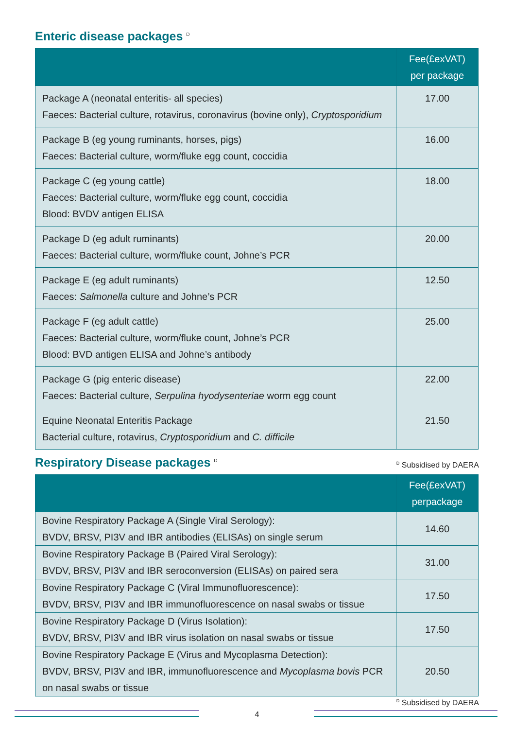Enteric disease packages <sup>D</sup>
| | Fee(£exVAT) per package |
| --- | --- |
| Package A (neonatal enteritis- all species) Faeces: Bacterial culture, rotavirus, coronavirus (bovine only), Cryptosporidium | 17.00 |
| Package B (eg young ruminants, horses, pigs) Faeces: Bacterial culture, worm/fluke egg count, coccidia | 16.00 |
| Package C (eg young cattle) Faeces: Bacterial culture, worm/fluke egg count, coccidia Blood: BVDV antigen ELISA | 18.00 |
| Package D (eg adult ruminants) Faeces: Bacterial culture, worm/fluke count, Johne’s PCR | 20.00 |
| Package E (eg adult ruminants) Faeces: Salmonella culture and Johne’s PCR | 12.50 |
| Package F (eg adult cattle) Faeces: Bacterial culture, worm/fluke count, Johne’s PCR Blood: BVD antigen ELISA and Johne’s antibody | 25.00 |
| Package G (pig enteric disease) Faeces: Bacterial culture, Serpulina hyodysenteriae worm egg count | 22.00 |
| Equine Neonatal Enteritis Package Bacterial culture, rotavirus, Cryptosporidium and C. difficile | 21.50 |
Respiratory Disease packages <sup>D</sup>
<sup>D</sup> Subsidised by DAERA
| | Fee(£exVAT) perpackage |
| --- | --- |
| Bovine Respiratory Package A (Single Viral Serology): BVDV, BRSV, PI3V and IBR antibodies (ELISAs) on single serum | 14.60 |
| Bovine Respiratory Package B (Paired Viral Serology): BVDV, BRSV, PI3V and IBR seroconversion (ELISAs) on paired sera | 31.00 |
| Bovine Respiratory Package C (Viral Immunofluorescence): BVDV, BRSV, PI3V and IBR immunofluorescence on nasal swabs or tissue | 17.50 |
| Bovine Respiratory Package D (Virus Isolation): BVDV, BRSV, PI3V and IBR virus isolation on nasal swabs or tissue | 17.50 |
| Bovine Respiratory Package E (Virus and Mycoplasma Detection): BVDV, BRSV, PI3V and IBR, immunofluorescence and Mycoplasma bovis PCR on nasal swabs or tissue | 20.50 |
<sup>D</sup> Subsidised by DAERA
4